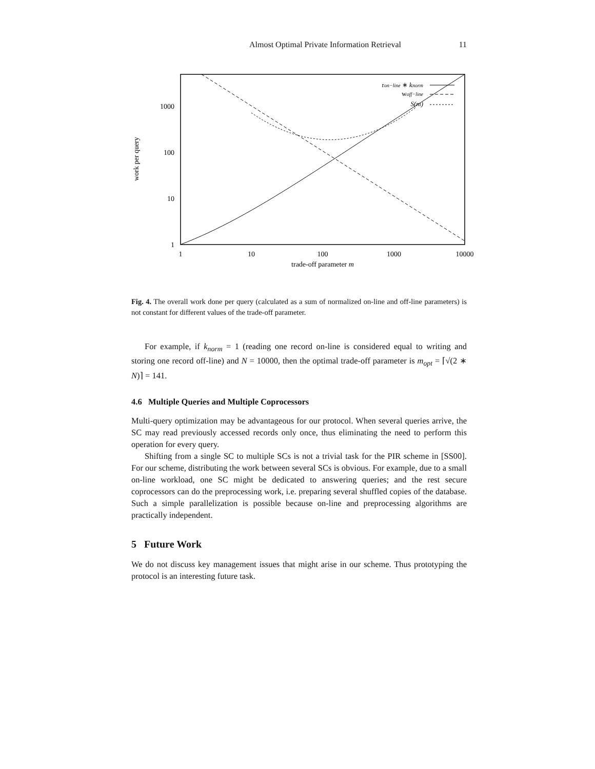Almost Optimal Private Information Retrieval 11
1000
100
10
1
1
10
100
1000
10000
trade-off parameter m
work per query
ron−line ∗ knorm
woff−line
S(m)
Fig. 4. The overall work done per query (calculated as a sum of normalized on-line and off-line parameters) is not constant for different values of the trade-off parameter.
For example, if k<sub>norm</sub> = 1 (reading one record on-line is considered equal to writing and storing one record off-line) and N = 10000, then the optimal trade-off parameter is m<sub>opt</sub> = ⌈√(2 ∗ N)⌉ = 141.
4.6 Multiple Queries and Multiple Coprocessors
Multi-query optimization may be advantageous for our protocol. When several queries arrive, the SC may read previously accessed records only once, thus eliminating the need to perform this operation for every query.
Shifting from a single SC to multiple SCs is not a trivial task for the PIR scheme in [SS00]. For our scheme, distributing the work between several SCs is obvious. For example, due to a small on-line workload, one SC might be dedicated to answering queries; and the rest secure coprocessors can do the preprocessing work, i.e. preparing several shuffled copies of the database. Such a simple parallelization is possible because on-line and preprocessing algorithms are practically independent.
5 Future Work
We do not discuss key management issues that might arise in our scheme. Thus prototyping the protocol is an interesting future task.